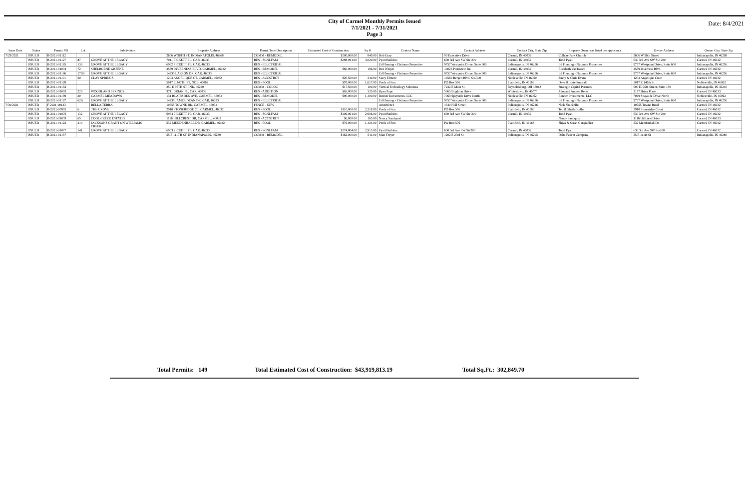City of Carmel Monthly Permits Issued
7/1/2021 - 7/31/2021
Page 3
Date: 8/4/2021
| Issue Date | Status | Permit NO | Lot | Subdivision | Property Address | Permit Type Description | Estimated Cost of Construction | Sq Ft | Contact Name | Contact Address | Contact City, State Zip | Property Owner (as listed per applicant) | Owner Address | Owner City, State Zip |
| --- | --- | --- | --- | --- | --- | --- | --- | --- | --- | --- | --- | --- | --- | --- |
| 7/29/2021 | ISSUED | B-2021-01112 | | | 2606 W 96TH ST, INDIANAPOLIS, 46268 | COMM - REMODEL | $200,000.00 | 840.00 | Bob Gray | 90 Executive Drive | Carmel, IN 46032 | College Park Church | 2606 W 96th Street | Indianapolis, IN 46268 |
| | ISSUED | B-2021-01127 | 87 | GROVE AT THE LEGACY | 7011 PICKETT PL, CAR, 46033 | RES - SGNLFAM | $288,094.00 | 3,020.00 | Pyatt Builders | 630 3rd Ave SW Ste 200 | Carmel, IN 46032 | Todd Pyatt | 630 3rd Ave SW Ste 200 | Carmel, IN 46032 |
| | ISSUED | B-2021-01185 | 136 | GROVE AT THE LEGACY | 6932 PICKETT PL, CAR, 46033 | RES - ELECTRICAL | | | Ed Fleming - Platinum Properties | 9757 Westpoint Drive, Suite 600 | Indianapolis, IN 46256 | Ed Fleming - Platinum Properties | 9757 Westpoint Drive, Suite 600 | Indianapolis, IN 46256 |
| | ISSUED | B-2021-01004 | 72 | SHELBORNE GREENE | 3559 INVERNESS BLVD, CARMEL, 46032 | RES - REMODEL | $60,000.00 | 196.00 | Rex Weiper | 14026 Pondview Dr. | Carmel, IN 46032 | Elizabeth VanTassel | 3559 Inverness Blvd. | Carmel, IN 46032 |
| | ISSUED | B-2021-01186 | 176B | GROVE AT THE LEGACY | 14235 LARSON DR, CAR, 46033 | RES - ELECTRICAL | | | Ed Fleming - Platinum Properties | 9757 Westpoint Drive, Suite 600 | Indianapolis, IN 46256 | Ed Fleming - Platinum Properties | 9757 Westpoint Drive, Suite 600 | Indianapolis, IN 46256 |
| | ISSUED | B-2021-01101 | 50 | CLAY SPRINGS | 1203 ANGELIQUE CT, CARMEL, 46032 | RES - ACCSTRCT | $20,500.00 | 240.00 | Stacy Elmore | 14560 Bergen Blvd. Ste.300 | Noblesville, IN 46060 | Jenny & Chris Evans | 1203 Angelique Court | Carmel, IN 46032 |
| | ISSUED | B-2021-01128 | | | 5017 E 146TH ST, NOB, 46062 | RES - POOL | $97,000.00 | 1,617.00 | Pools of Fun | PO Box 576 | Plainfield, IN 46168 | Dave & Kate Sumrall | 5017 E 146th St. | Noblesville, IN 46062 |
| | ISSUED | B-2021-01133 | | | 250 E 96TH ST, IND, 46240 | COMM - COLOC | $17,500.00 | 100.00 | Vertical Technology Solutions | 7232 E Main St. | Reynoldsburg, OH 43068 | Strategic Capital Partners | 600 E. 96th Street, Suite 150 | Indianapolis, IN 46240 |
| | ISSUED | B-2021-01093 | 229 | WOODLAND SPRINGS | 3711 BRIAN PL, CAR, 46033 | RES - ADDITION | $65,000.00 | 320.00 | Ryan Pape | 5065 Brighton Drive | Whitestown, IN 46075 | John and Andrea Reno | 3177 Brian Place | Carmel, IN 46033 |
| | ISSUED | B-2021-01139 | 30 | CARMEL MEADOWS | 131 BLAIRSDEN AVE, CARMEL, 46032 | RES - REMODEL | $90,000.00 | 1,400.00 | Renner Investments, LLC | 7069 Spayside Drive North | Noblesville, IN 46062 | Renner Investments, LLC | 7069 Spayside Drive North | Noblesville, IN 46062 |
| | ISSUED | B-2021-01187 | 62A | GROVE AT THE LEGACY | 14238 JAMES DEAN DR, CAR, 46033 | RES - ELECTRICAL | | | Ed Fleming - Platinum Properties | 9757 Westpoint Drive, Suite 600 | Indianapolis, IN 46256 | Ed Fleming - Platinum Properties | 9757 Westpoint Drive, Suite 600 | Indianapolis, IN 46256 |
| 7/30/2021 | ISSUED | F-2021-00133 | | BELLA TERRA | 10755 TOWNE RD, CARMEL, 46032 | FENCE - NEW | | | Amerifence | 4340 Hull Street | Indianapolis, IN 46226 | Nick Shackelfo | 10755 Towne Road | Carmel, IN 46032 |
| | ISSUED | B-2021-00995 | 6 | THE GROVE | 2910 STONERIDGE CT, CARMEL, 46032 | RES - POOL | $110,000.00 | 2,218.00 | Pools of Fun | PO Box 576 | Plainfield, IN 46168 | Teo & Sheila Keller | 2910 Stoneridge Court | Carmel, IN 46032 |
| | ISSUED | B-2021-01076 | 132 | GROVE AT THE LEGACY | 6964 PICKETT PL, CAR, 46033 | RES - SGNLFAM | $306,064.00 | 2,906.00 | Pyatt Builders | 630 3rd Ave SW Ste 200 | Carmel, IN 46032 | Todd Pyatt | 630 3rd Ave SW Ste 200 | Carmel, IN 46032 |
| | ISSUED | B-2021-01059 | 65 | COOL CREEK ESTATES | 1116 HILLCREST DR, CARMEL, 46033 | RES - ACCSTRCT | $6,000.00 | 160.00 | Nancy Sandquist | | | Nancy Sandquist | 1116 Hillcrest Drive | Carmel, IN 46033 |
| | ISSUED | B-2021-01122 | 314 | JACKSONS GRANT ON WILLIAMS CREEK | 532 MENDENHALL DR, CARMEL, 46032 | RES - POOL | $76,000.00 | 1,424.00 | Pools of Fun | PO Box 576 | Plainfield, IN 46168 | Shiva & Sarah Gangtadhar | 532 Mendenhall Dr. | Carmel, IN 46032 |
| | ISSUED | B-2021-01077 | 141 | GROVE AT THE LEGACY | 6963 PICKETT PL, CAR, 46033 | RES - SGNLFAM | $274,804.00 | 2,915.00 | Pyatt Builders | 630 3rd Ave SW Ste200 | Carmel, IN 46032 | Todd Pyatt | 630 3rd Ave SW Ste200 | Carmel, IN 46032 |
| | ISSUED | B-2021-01137 | | | 55 E 111TH ST, INDIANAPOLIS, 46280 | COMM - REMODEL | $162,000.00 | 541.00 | Matt Troyer | 1202 E 23rd St | Indianapolis, IN 46205 | Delta Faucet Company | 55 E 111th St | Indianapolis, IN 46280 |
Total Permits: 149 Total Estimated Cost of Construction: $43,919,813.19 Total Sq.Ft.: 302,849.70